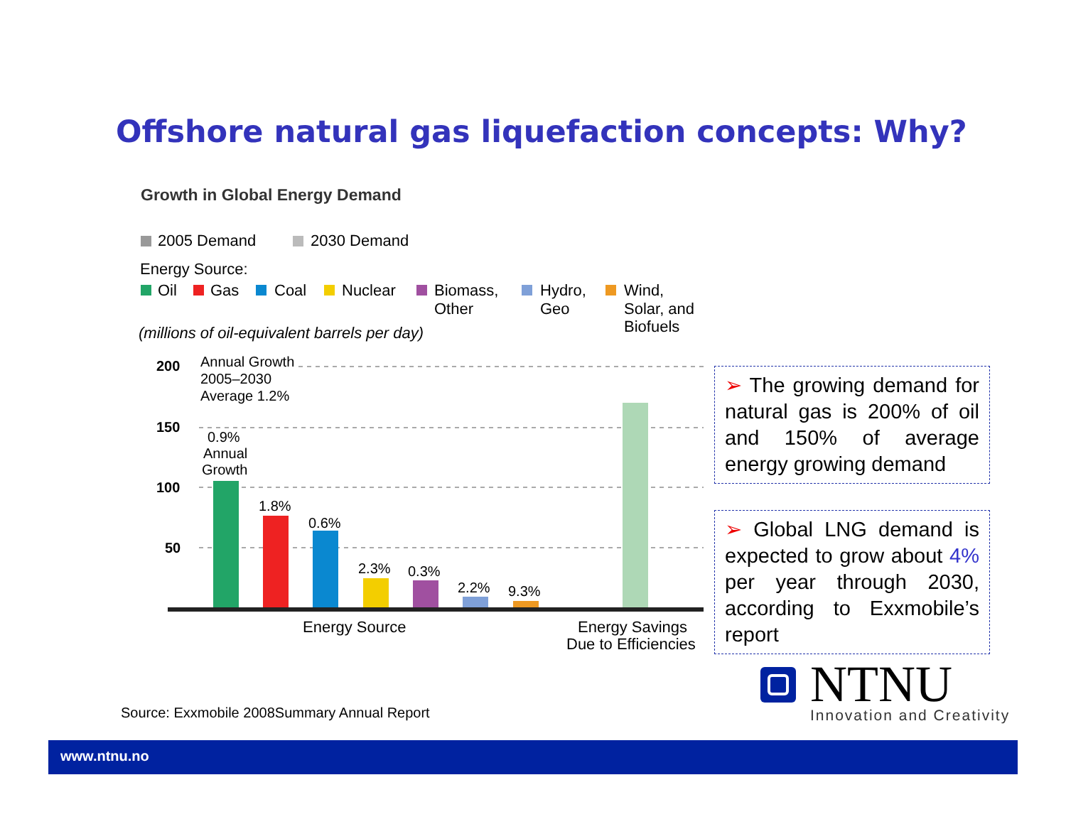Offshore natural gas liquefaction concepts: Why?
Growth in Global Energy Demand
2005 Demand
2030 Demand
Energy Source:
Oil
Gas
Coal
Nuclear
Biomass,
Other
Hydro,
Geo
Wind,
Solar, and
Biofuels
(millions of oil-equivalent barrels per day)
200
150
100
50
Annual Growth
2005–2030
Average 1.2%
0.9%
Annual
Growth
1.8%
0.6%
2.3%
0.3%
2.2%
9.3%
Energy Source
Energy Savings
Due to Efficiencies
➢ The growing demand for natural gas is 200% of oil and 150% of average energy growing demand
➢ Global LNG demand is expected to grow about 4% per year through 2030, according to Exxmobile’s report
Source: Exxmobile 2008Summary Annual Report
NTNU
Innovation and Creativity
www.ntnu.no